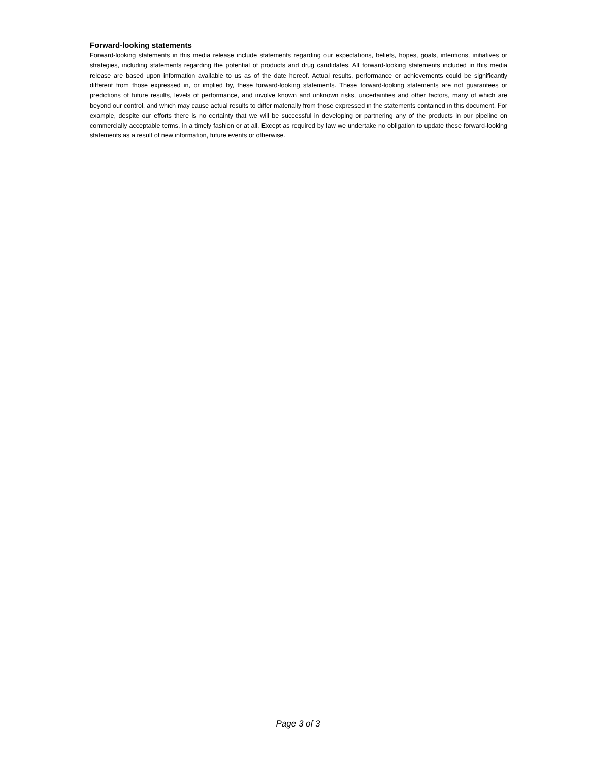Forward-looking statements
Forward-looking statements in this media release include statements regarding our expectations, beliefs, hopes, goals, intentions, initiatives or strategies, including statements regarding the potential of products and drug candidates. All forward-looking statements included in this media release are based upon information available to us as of the date hereof. Actual results, performance or achievements could be significantly different from those expressed in, or implied by, these forward-looking statements. These forward-looking statements are not guarantees or predictions of future results, levels of performance, and involve known and unknown risks, uncertainties and other factors, many of which are beyond our control, and which may cause actual results to differ materially from those expressed in the statements contained in this document. For example, despite our efforts there is no certainty that we will be successful in developing or partnering any of the products in our pipeline on commercially acceptable terms, in a timely fashion or at all. Except as required by law we undertake no obligation to update these forward-looking statements as a result of new information, future events or otherwise.
Page 3 of 3